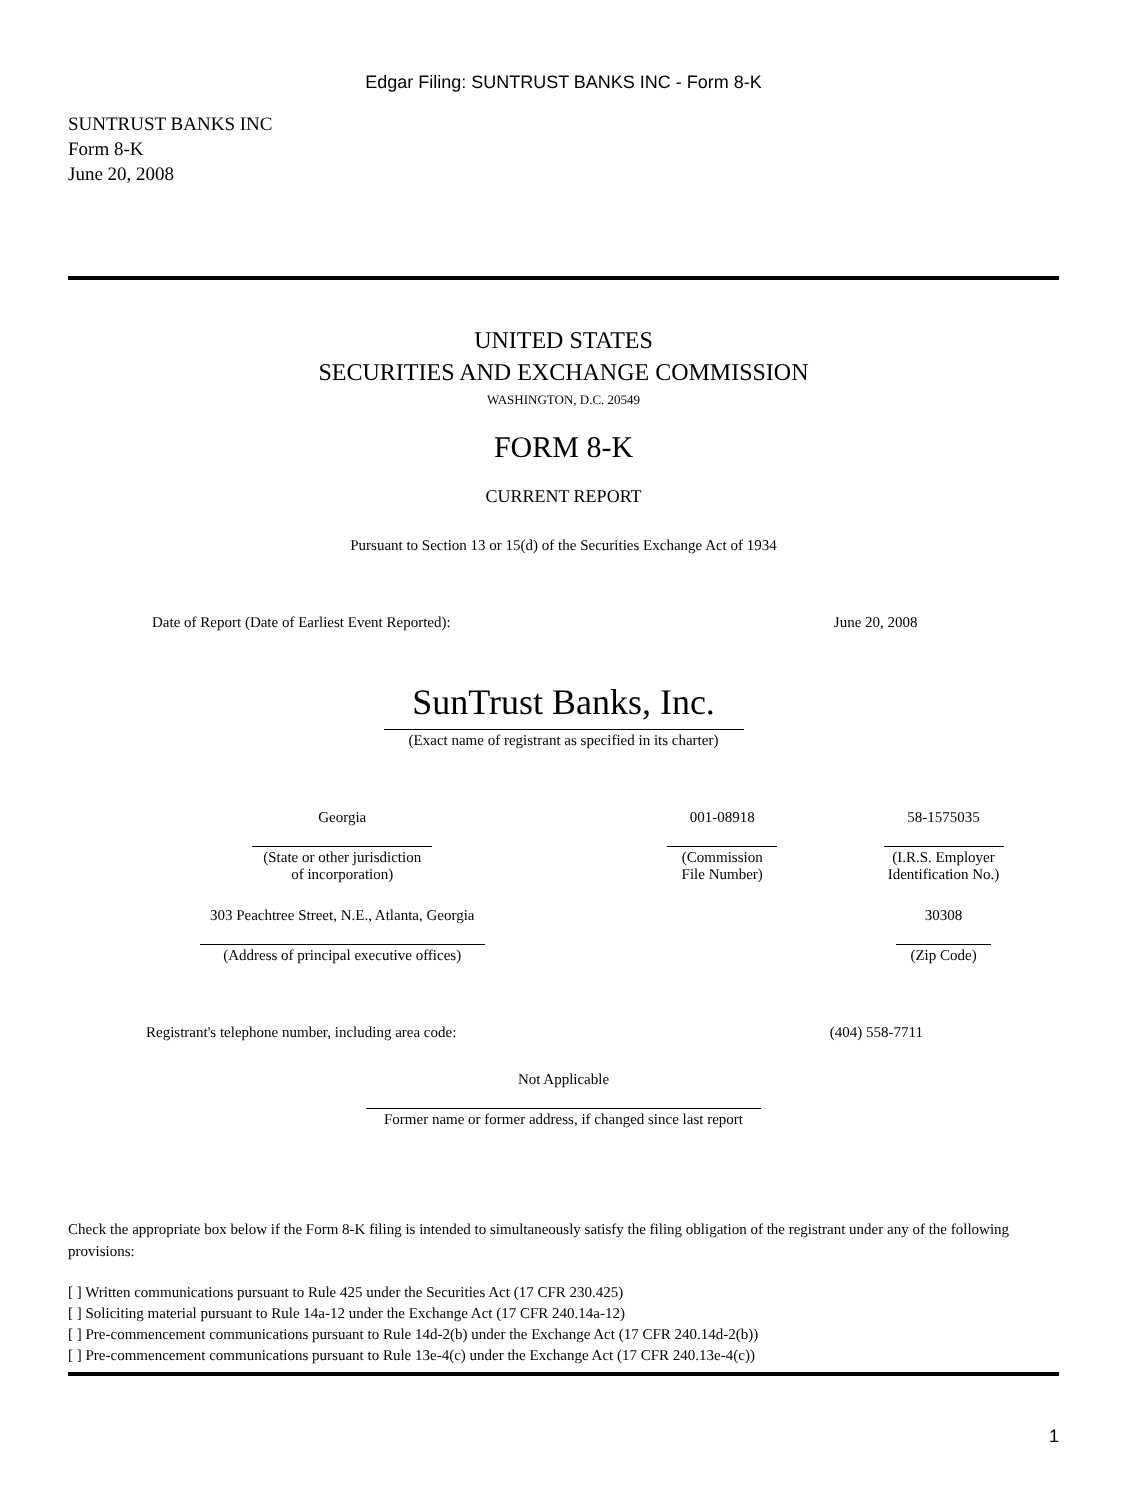Edgar Filing: SUNTRUST BANKS INC - Form 8-K
SUNTRUST BANKS INC
Form 8-K
June 20, 2008
UNITED STATES
SECURITIES AND EXCHANGE COMMISSION
WASHINGTON, D.C. 20549
FORM 8-K
CURRENT REPORT
Pursuant to Section 13 or 15(d) of the Securities Exchange Act of 1934
| Date of Report (Date of Earliest Event Reported): | June 20, 2008 |
SunTrust Banks, Inc.
(Exact name of registrant as specified in its charter)
| Georgia | 001-08918 | 58-1575035 |
| (State or other jurisdiction of incorporation) | (Commission File Number) | (I.R.S. Employer Identification No.) |
| 303 Peachtree Street, N.E., Atlanta, Georgia | | 30308 |
| (Address of principal executive offices) | | (Zip Code) |
| Registrant's telephone number, including area code: | (404) 558-7711 |
Not Applicable
Former name or former address, if changed since last report
Check the appropriate box below if the Form 8-K filing is intended to simultaneously satisfy the filing obligation of the registrant under any of the following provisions:
[ ] Written communications pursuant to Rule 425 under the Securities Act (17 CFR 230.425)
[ ] Soliciting material pursuant to Rule 14a-12 under the Exchange Act (17 CFR 240.14a-12)
[ ] Pre-commencement communications pursuant to Rule 14d-2(b) under the Exchange Act (17 CFR 240.14d-2(b))
[ ] Pre-commencement communications pursuant to Rule 13e-4(c) under the Exchange Act (17 CFR 240.13e-4(c))
1